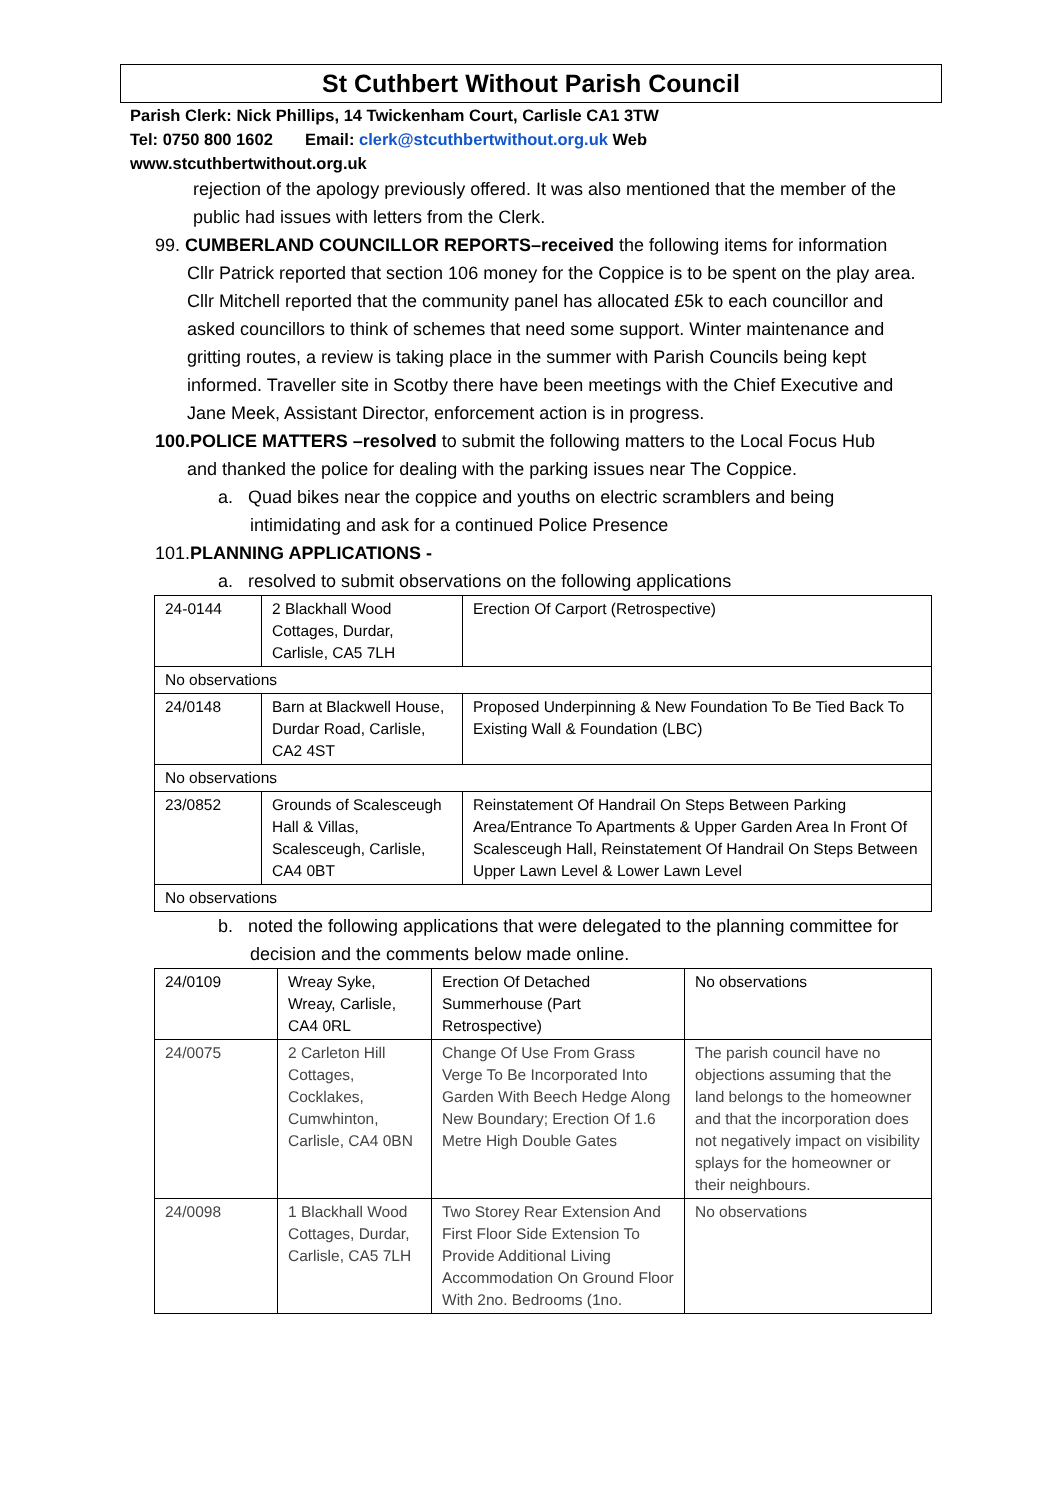St Cuthbert Without Parish Council
Parish Clerk: Nick Phillips, 14 Twickenham Court, Carlisle CA1 3TW
Tel: 0750 800 1602 Email: clerk@stcuthbertwithout.org.uk Web
www.stcuthbertwithout.org.uk
rejection of the apology previously offered. It was also mentioned that the member of the public had issues with letters from the Clerk.
99. CUMBERLAND COUNCILLOR REPORTS–received the following items for information
Cllr Patrick reported that section 106 money for the Coppice is to be spent on the play area.
Cllr Mitchell reported that the community panel has allocated £5k to each councillor and asked councillors to think of schemes that need some support. Winter maintenance and gritting routes, a review is taking place in the summer with Parish Councils being kept informed. Traveller site in Scotby there have been meetings with the Chief Executive and Jane Meek, Assistant Director, enforcement action is in progress.
100.POLICE MATTERS –resolved to submit the following matters to the Local Focus Hub
and thanked the police for dealing with the parking issues near The Coppice.
a. Quad bikes near the coppice and youths on electric scramblers and being intimidating and ask for a continued Police Presence
101.PLANNING APPLICATIONS -
a. resolved to submit observations on the following applications
| 24-0144 | 2 Blackhall Wood Cottages, Durdar, Carlisle, CA5 7LH | Erection Of Carport (Retrospective) |
| No observations | | |
| 24/0148 | Barn at Blackwell House, Durdar Road, Carlisle, CA2 4ST | Proposed Underpinning & New Foundation To Be Tied Back To Existing Wall & Foundation (LBC) |
| No observations | | |
| 23/0852 | Grounds of Scalesceugh Hall & Villas, Scalesceugh, Carlisle, CA4 0BT | Reinstatement Of Handrail On Steps Between Parking Area/Entrance To Apartments & Upper Garden Area In Front Of Scalesceugh Hall, Reinstatement Of Handrail On Steps Between Upper Lawn Level & Lower Lawn Level |
| No observations | | |
b. noted the following applications that were delegated to the planning committee for decision and the comments below made online.
| 24/0109 | Wreay Syke, Wreay, Carlisle, CA4 0RL | Erection Of Detached Summerhouse (Part Retrospective) | No observations |
| 24/0075 | 2 Carleton Hill Cottages, Cocklakes, Cumwhinton, Carlisle, CA4 0BN | Change Of Use From Grass Verge To Be Incorporated Into Garden With Beech Hedge Along New Boundary; Erection Of 1.6 Metre High Double Gates | The parish council have no objections assuming that the land belongs to the homeowner and that the incorporation does not negatively impact on visibility splays for the homeowner or their neighbours. |
| 24/0098 | 1 Blackhall Wood Cottages, Durdar, Carlisle, CA5 7LH | Two Storey Rear Extension And First Floor Side Extension To Provide Additional Living Accommodation On Ground Floor With 2no. Bedrooms (1no. | No observations |